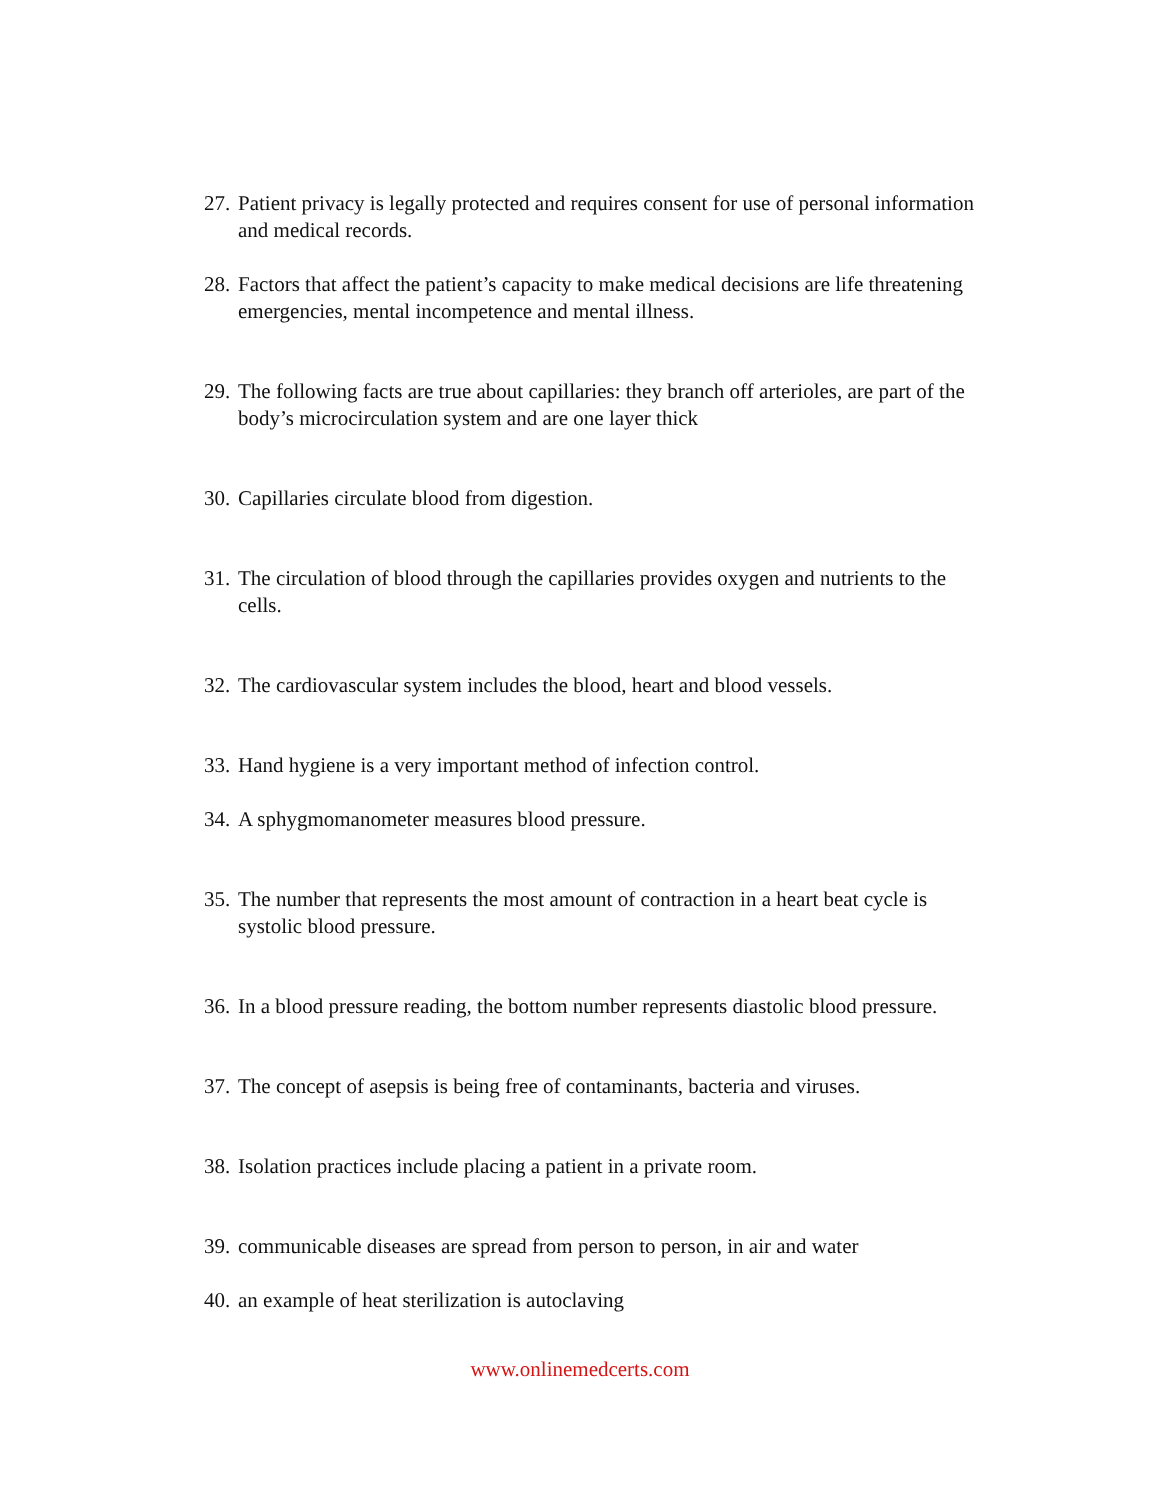27. Patient privacy is legally protected and requires consent for use of personal information and medical records.
28. Factors that affect the patient’s capacity to make medical decisions are life threatening emergencies, mental incompetence and mental illness.
29. The following facts are true about capillaries: they branch off arterioles, are part of the body’s microcirculation system and are one layer thick
30. Capillaries circulate blood from digestion.
31. The circulation of blood through the capillaries provides oxygen and nutrients to the cells.
32. The cardiovascular system includes the blood, heart and blood vessels.
33. Hand hygiene is a very important method of infection control.
34. A sphygmomanometer measures blood pressure.
35. The number that represents the most amount of contraction in a heart beat cycle is systolic blood pressure.
36. In a blood pressure reading, the bottom number represents diastolic blood pressure.
37. The concept of asepsis is being free of contaminants, bacteria and viruses.
38. Isolation practices include placing a patient in a private room.
39. communicable diseases are spread from person to person, in air and water
40. an example of heat sterilization is autoclaving
www.onlinemedcerts.com